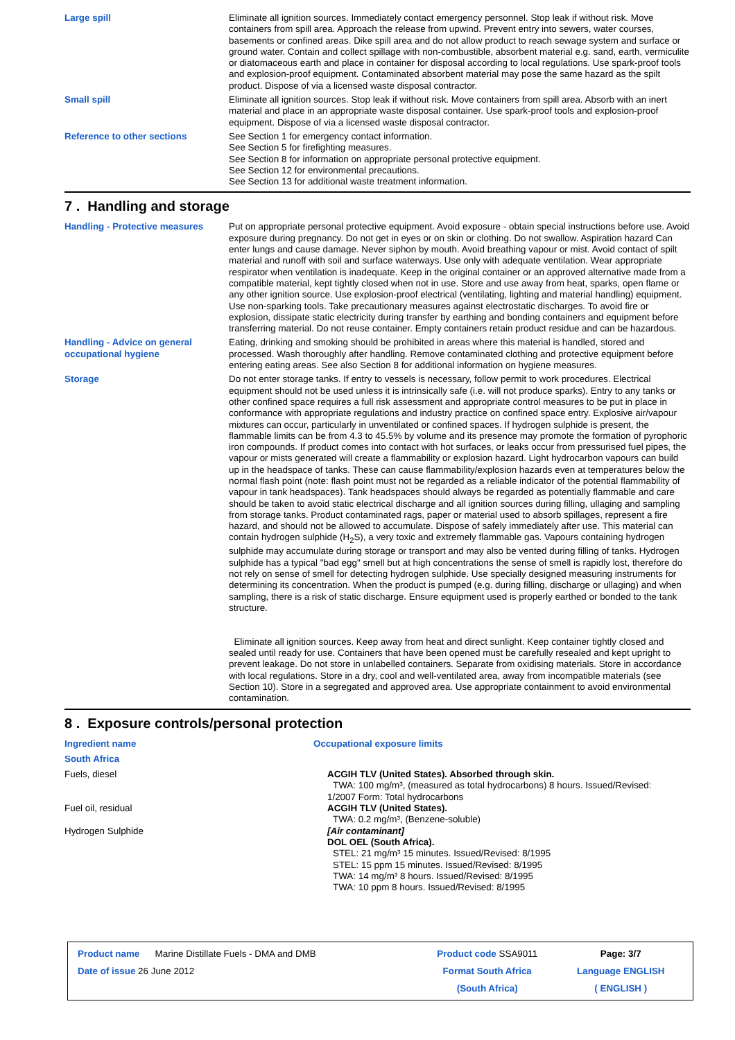Large spill Eliminate all ignition sources. Immediately contact emergency personnel. Stop leak if without risk. Move containers from spill area. Approach the release from upwind. Prevent entry into sewers, water courses, basements or confined areas. Dike spill area and do not allow product to reach sewage system and surface or ground water. Contain and collect spillage with non-combustible, absorbent material e.g. sand, earth, vermiculite or diatomaceous earth and place in container for disposal according to local regulations. Use spark-proof tools and explosion-proof equipment. Contaminated absorbent material may pose the same hazard as the spilt product. Dispose of via a licensed waste disposal contractor.
Small spill Eliminate all ignition sources. Stop leak if without risk. Move containers from spill area. Absorb with an inert material and place in an appropriate waste disposal container. Use spark-proof tools and explosion-proof equipment. Dispose of via a licensed waste disposal contractor.
Reference to other sections See Section 1 for emergency contact information.
See Section 5 for firefighting measures.
See Section 8 for information on appropriate personal protective equipment.
See Section 12 for environmental precautions.
See Section 13 for additional waste treatment information.
7 . Handling and storage
Handling - Protective measures
Put on appropriate personal protective equipment. Avoid exposure - obtain special instructions before use. Avoid exposure during pregnancy. Do not get in eyes or on skin or clothing. Do not swallow. Aspiration hazard Can enter lungs and cause damage. Never siphon by mouth. Avoid breathing vapour or mist. Avoid contact of spilt material and runoff with soil and surface waterways. Use only with adequate ventilation. Wear appropriate respirator when ventilation is inadequate. Keep in the original container or an approved alternative made from a compatible material, kept tightly closed when not in use. Store and use away from heat, sparks, open flame or any other ignition source. Use explosion-proof electrical (ventilating, lighting and material handling) equipment. Use non-sparking tools. Take precautionary measures against electrostatic discharges. To avoid fire or explosion, dissipate static electricity during transfer by earthing and bonding containers and equipment before transferring material. Do not reuse container. Empty containers retain product residue and can be hazardous.
Handling - Advice on general occupational hygiene
Eating, drinking and smoking should be prohibited in areas where this material is handled, stored and processed. Wash thoroughly after handling. Remove contaminated clothing and protective equipment before entering eating areas. See also Section 8 for additional information on hygiene measures.
Storage Do not enter storage tanks. If entry to vessels is necessary, follow permit to work procedures. Electrical equipment should not be used unless it is intrinsically safe (i.e. will not produce sparks). Entry to any tanks or other confined space requires a full risk assessment and appropriate control measures to be put in place in conformance with appropriate regulations and industry practice on confined space entry. Explosive air/vapour mixtures can occur, particularly in unventilated or confined spaces. If hydrogen sulphide is present, the flammable limits can be from 4.3 to 45.5% by volume and its presence may promote the formation of pyrophoric iron compounds. If product comes into contact with hot surfaces, or leaks occur from pressurised fuel pipes, the vapour or mists generated will create a flammability or explosion hazard. Light hydrocarbon vapours can build up in the headspace of tanks. These can cause flammability/explosion hazards even at temperatures below the normal flash point (note: flash point must not be regarded as a reliable indicator of the potential flammability of vapour in tank headspaces). Tank headspaces should always be regarded as potentially flammable and care should be taken to avoid static electrical discharge and all ignition sources during filling, ullaging and sampling from storage tanks. Product contaminated rags, paper or material used to absorb spillages, represent a fire hazard, and should not be allowed to accumulate. Dispose of safely immediately after use. This material can contain hydrogen sulphide (H<sub>2</sub>S), a very toxic and extremely flammable gas. Vapours containing hydrogen sulphide may accumulate during storage or transport and may also be vented during filling of tanks. Hydrogen sulphide has a typical "bad egg" smell but at high concentrations the sense of smell is rapidly lost, therefore do not rely on sense of smell for detecting hydrogen sulphide. Use specially designed measuring instruments for determining its concentration. When the product is pumped (e.g. during filling, discharge or ullaging) and when sampling, there is a risk of static discharge. Ensure equipment used is properly earthed or bonded to the tank structure.
Eliminate all ignition sources. Keep away from heat and direct sunlight. Keep container tightly closed and sealed until ready for use. Containers that have been opened must be carefully resealed and kept upright to prevent leakage. Do not store in unlabelled containers. Separate from oxidising materials. Store in accordance with local regulations. Store in a dry, cool and well-ventilated area, away from incompatible materials (see Section 10). Store in a segregated and approved area. Use appropriate containment to avoid environmental contamination.
8 . Exposure controls/personal protection
| Ingredient name | Occupational exposure limits |
| South Africa | |
| Fuels, diesel | ACGIH TLV (United States). Absorbed through skin. TWA: 100 mg/m³, (measured as total hydrocarbons) 8 hours. Issued/Revised: 1/2007 Form: Total hydrocarbons |
| Fuel oil, residual | ACGIH TLV (United States). TWA: 0.2 mg/m³, (Benzene-soluble) |
| Hydrogen Sulphide | [Air contaminant] DOL OEL (South Africa). STEL: 21 mg/m³ 15 minutes. Issued/Revised: 8/1995 STEL: 15 ppm 15 minutes. Issued/Revised: 8/1995 TWA: 14 mg/m³ 8 hours. Issued/Revised: 8/1995 TWA: 10 ppm 8 hours. Issued/Revised: 8/1995 |
| Product name Marine Distillate Fuels - DMA and DMB | Product code SSA9011 | Page: 3/7 |
| Date of issue 26 June 2012 | Format South Africa | Language ENGLISH |
| | (South Africa) | ( ENGLISH ) |